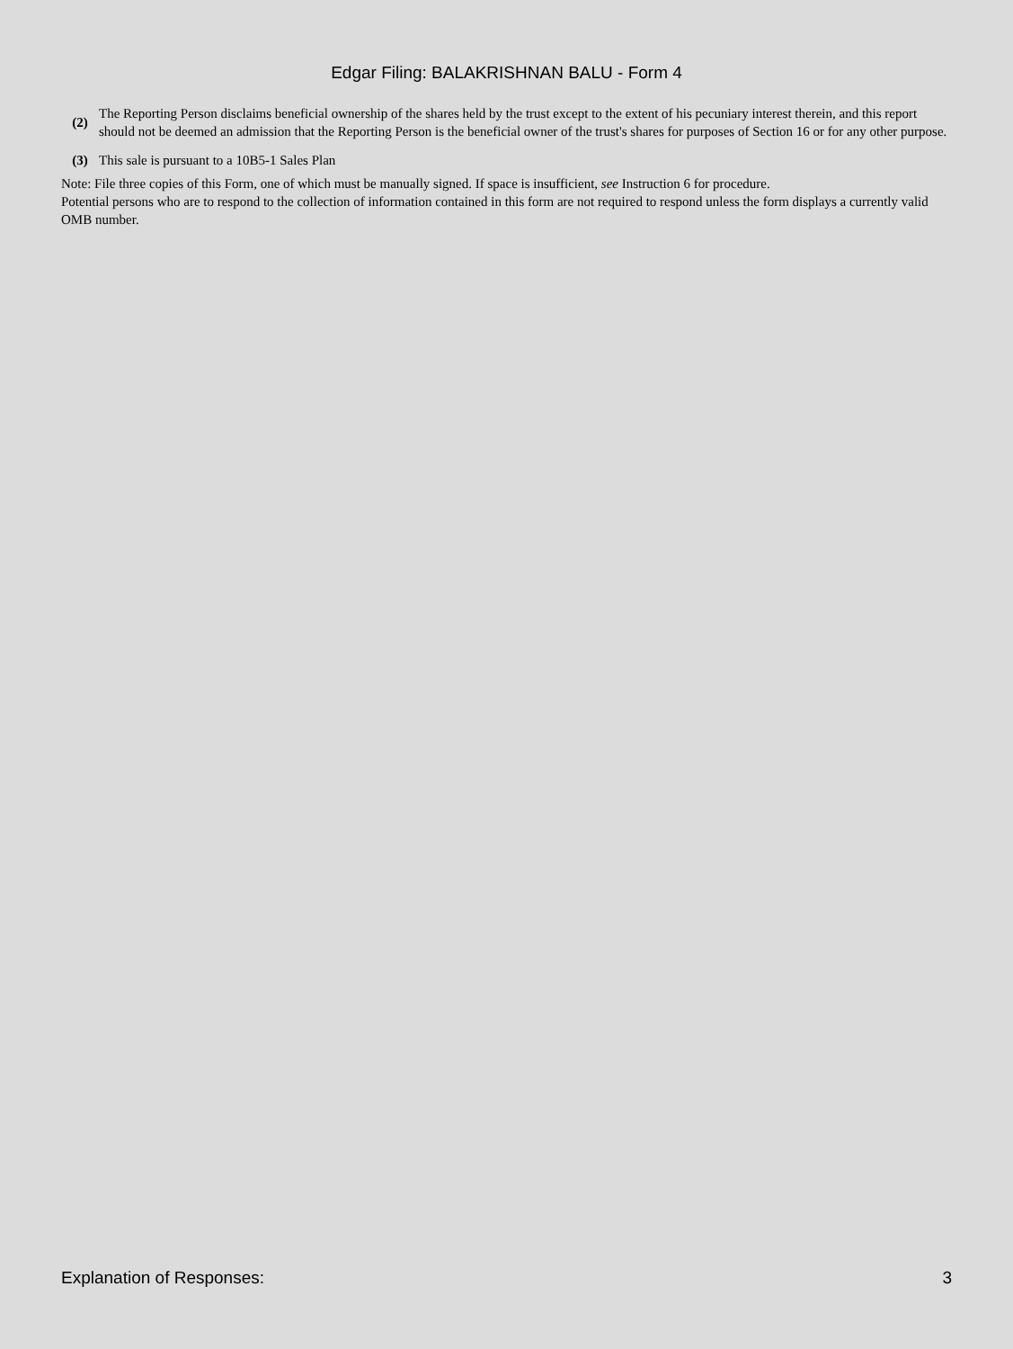Edgar Filing: BALAKRISHNAN BALU - Form 4
| (2) | The Reporting Person disclaims beneficial ownership of the shares held by the trust except to the extent of his pecuniary interest therein, and this report should not be deemed an admission that the Reporting Person is the beneficial owner of the trust's shares for purposes of Section 16 or for any other purpose. |
| (3) | This sale is pursuant to a 10B5-1 Sales Plan |
Note: File three copies of this Form, one of which must be manually signed. If space is insufficient, see Instruction 6 for procedure.
Potential persons who are to respond to the collection of information contained in this form are not required to respond unless the form displays a currently valid OMB number.
Explanation of Responses: 3